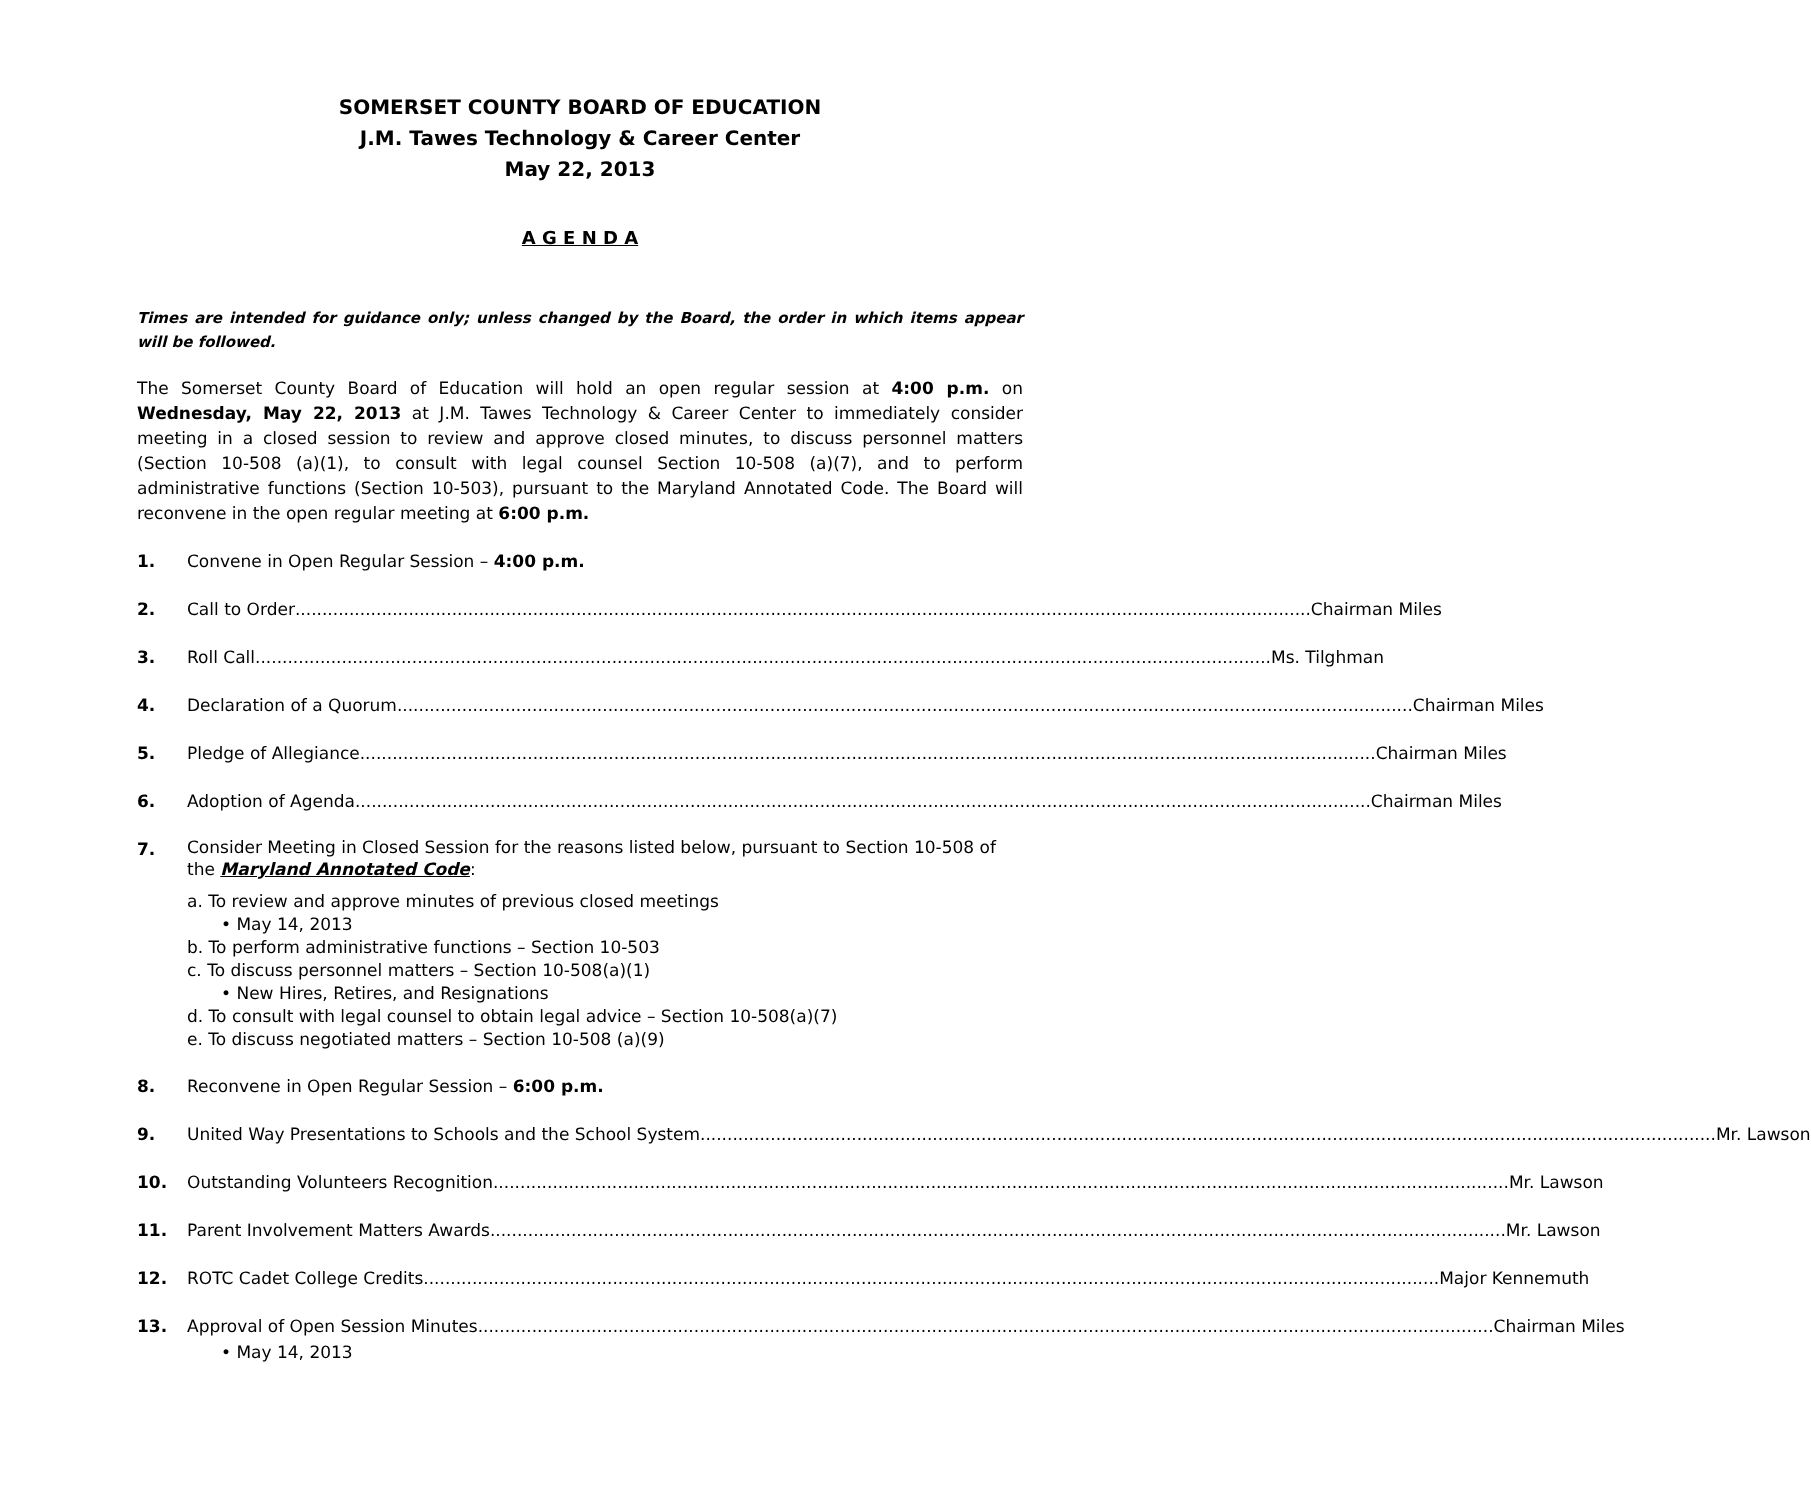SOMERSET COUNTY BOARD OF EDUCATION
J.M. Tawes Technology & Career Center
May 22, 2013
A G E N D A
Times are intended for guidance only; unless changed by the Board, the order in which items appear will be followed.
The Somerset County Board of Education will hold an open regular session at 4:00 p.m. on Wednesday, May 22, 2013 at J.M. Tawes Technology & Career Center to immediately consider meeting in a closed session to review and approve closed minutes, to discuss personnel matters (Section 10-508 (a)(1), to consult with legal counsel Section 10-508 (a)(7), and to perform administrative functions (Section 10-503), pursuant to the Maryland Annotated Code. The Board will reconvene in the open regular meeting at 6:00 p.m.
1. Convene in Open Regular Session – 4:00 p.m.
2. Call to Order Chairman Miles
3. Roll Call Ms. Tilghman
4. Declaration of a Quorum Chairman Miles
5. Pledge of Allegiance Chairman Miles
6. Adoption of Agenda Chairman Miles
7.
Consider Meeting in Closed Session for the reasons listed below, pursuant to Section 10-508 of the Maryland Annotated Code:
a. To review and approve minutes of previous closed meetings
• May 14, 2013
b. To perform administrative functions – Section 10-503
c. To discuss personnel matters – Section 10-508(a)(1)
• New Hires, Retires, and Resignations
d. To consult with legal counsel to obtain legal advice – Section 10-508(a)(7)
e. To discuss negotiated matters – Section 10-508 (a)(9)
8. Reconvene in Open Regular Session – 6:00 p.m.
9. United Way Presentations to Schools and the School System Mr. Lawson
10. Outstanding Volunteers Recognition Mr. Lawson
11. Parent Involvement Matters Awards Mr. Lawson
12. ROTC Cadet College Credits Major Kennemuth
13. Approval of Open Session Minutes Chairman Miles
• May 14, 2013